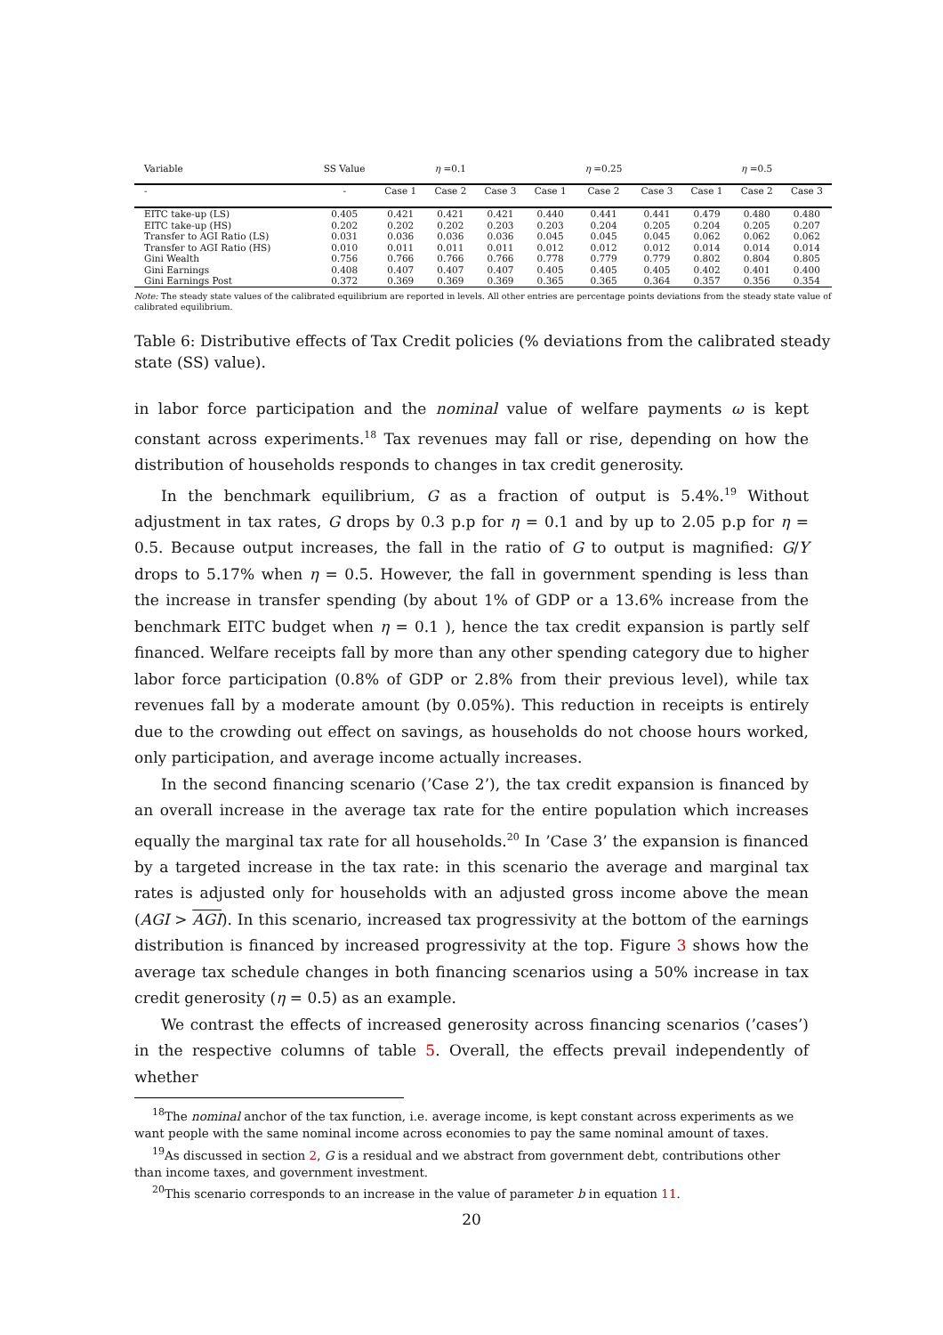| Variable | SS Value | | η =0.1 | | | η =0.25 | | | η =0.5 | |
| --- | --- | --- | --- | --- | --- | --- | --- | --- | --- | --- |
| - | - | Case 1 | Case 2 | Case 3 | Case 1 | Case 2 | Case 3 | Case 1 | Case 2 | Case 3 |
| EITC take-up (LS) | 0.405 | 0.421 | 0.421 | 0.421 | 0.440 | 0.441 | 0.441 | 0.479 | 0.480 | 0.480 |
| EITC take-up (HS) | 0.202 | 0.202 | 0.202 | 0.203 | 0.203 | 0.204 | 0.205 | 0.204 | 0.205 | 0.207 |
| Transfer to AGI Ratio (LS) | 0.031 | 0.036 | 0.036 | 0.036 | 0.045 | 0.045 | 0.045 | 0.062 | 0.062 | 0.062 |
| Transfer to AGI Ratio (HS) | 0.010 | 0.011 | 0.011 | 0.011 | 0.012 | 0.012 | 0.012 | 0.014 | 0.014 | 0.014 |
| Gini Wealth | 0.756 | 0.766 | 0.766 | 0.766 | 0.778 | 0.779 | 0.779 | 0.802 | 0.804 | 0.805 |
| Gini Earnings | 0.408 | 0.407 | 0.407 | 0.407 | 0.405 | 0.405 | 0.405 | 0.402 | 0.401 | 0.400 |
| Gini Earnings Post | 0.372 | 0.369 | 0.369 | 0.369 | 0.365 | 0.365 | 0.364 | 0.357 | 0.356 | 0.354 |
Note: The steady state values of the calibrated equilibrium are reported in levels. All other entries are percentage points deviations from the steady state value of calibrated equilibrium.
Table 6: Distributive effects of Tax Credit policies (% deviations from the calibrated steady state (SS) value).
in labor force participation and the nominal value of welfare payments ω is kept constant across experiments.<sup>18</sup> Tax revenues may fall or rise, depending on how the distribution of households responds to changes in tax credit generosity.
In the benchmark equilibrium, G as a fraction of output is 5.4%.<sup>19</sup> Without adjustment in tax rates, G drops by 0.3 p.p for η = 0.1 and by up to 2.05 p.p for η = 0.5. Because output increases, the fall in the ratio of G to output is magnified: G/Y drops to 5.17% when η = 0.5. However, the fall in government spending is less than the increase in transfer spending (by about 1% of GDP or a 13.6% increase from the benchmark EITC budget when η = 0.1 ), hence the tax credit expansion is partly self financed. Welfare receipts fall by more than any other spending category due to higher labor force participation (0.8% of GDP or 2.8% from their previous level), while tax revenues fall by a moderate amount (by 0.05%). This reduction in receipts is entirely due to the crowding out effect on savings, as households do not choose hours worked, only participation, and average income actually increases.
In the second financing scenario (’Case 2’), the tax credit expansion is financed by an overall increase in the average tax rate for the entire population which increases equally the marginal tax rate for all households.<sup>20</sup> In ’Case 3’ the expansion is financed by a targeted increase in the tax rate: in this scenario the average and marginal tax rates is adjusted only for households with an adjusted gross income above the mean (AGI > AGI). In this scenario, increased tax progressivity at the bottom of the earnings distribution is financed by increased progressivity at the top. Figure 3 shows how the average tax schedule changes in both financing scenarios using a 50% increase in tax credit generosity (η = 0.5) as an example.
We contrast the effects of increased generosity across financing scenarios (’cases’) in the respective columns of table 5. Overall, the effects prevail independently of whether
<sup>18</sup> The nominal anchor of the tax function, i.e. average income, is kept constant across experiments as we want people with the same nominal income across economies to pay the same nominal amount of taxes.
<sup>19</sup> As discussed in section 2, G is a residual and we abstract from government debt, contributions other than income taxes, and government investment.
<sup>20</sup> This scenario corresponds to an increase in the value of parameter b in equation 11.
20